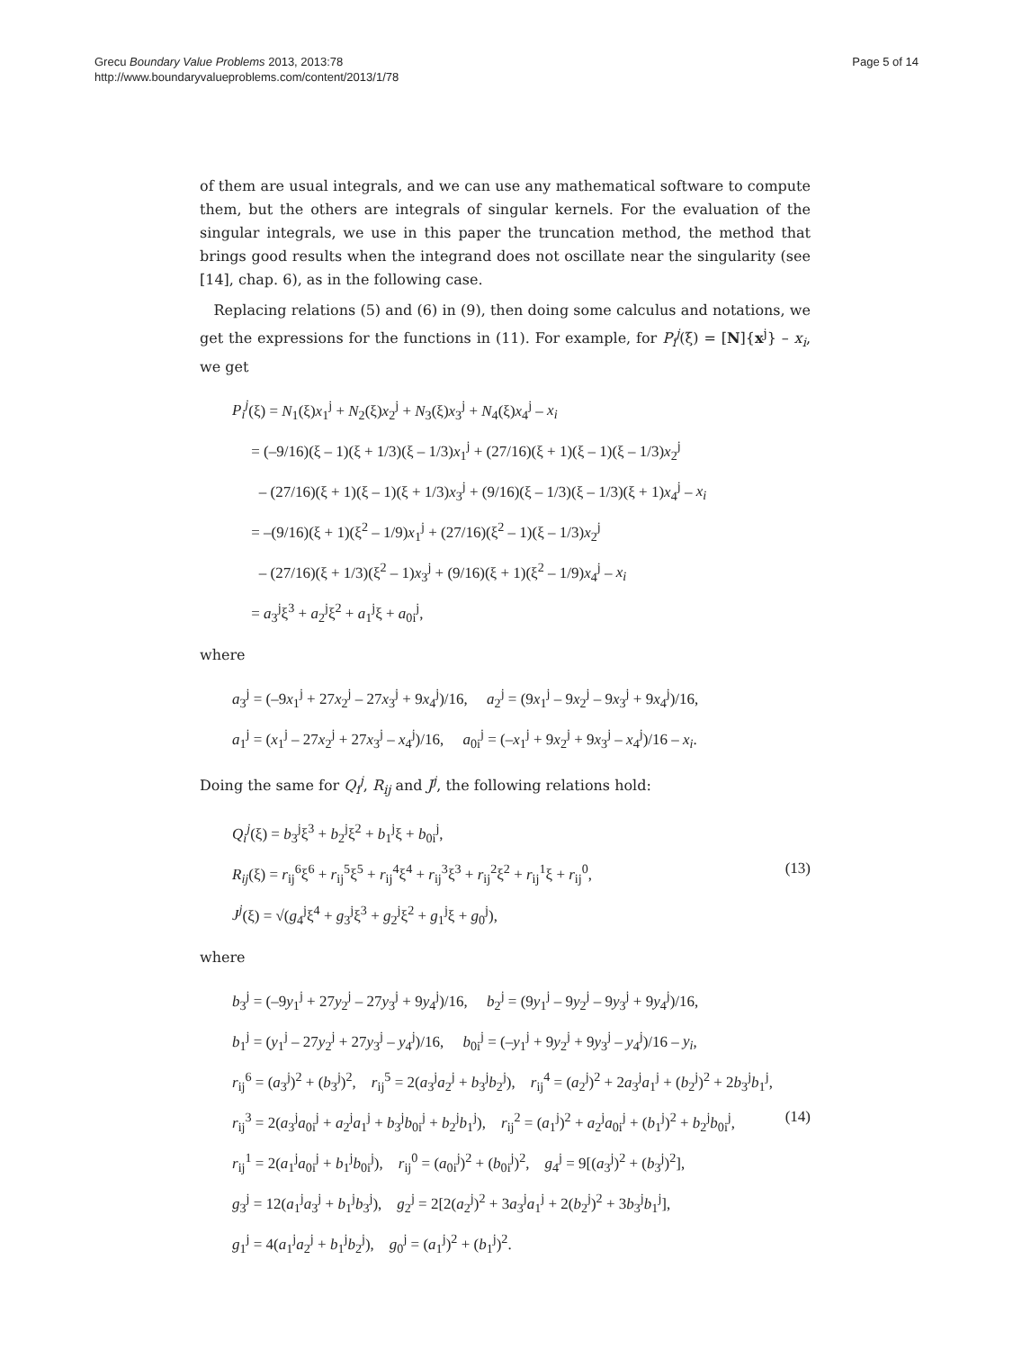Grecu Boundary Value Problems 2013, 2013:78
http://www.boundaryvalueproblems.com/content/2013/1/78
Page 5 of 14
of them are usual integrals, and we can use any mathematical software to compute them, but the others are integrals of singular kernels. For the evaluation of the singular integrals, we use in this paper the truncation method, the method that brings good results when the integrand does not oscillate near the singularity (see [14], chap. 6), as in the following case.
Replacing relations (5) and (6) in (9), then doing some calculus and notations, we get the expressions for the functions in (11). For example, for P<sub>i</sub><sup>j</sup>(ξ) = [N]{x<sup>j</sup>} – x<sub>i</sub>, we get
P<sub>i</sub><sup>j</sup>(ξ) = N<sub>1</sub>(ξ)x<sub>1</sub><sup>j</sup> + N<sub>2</sub>(ξ)x<sub>2</sub><sup>j</sup> + N<sub>3</sub>(ξ)x<sub>3</sub><sup>j</sup> + N<sub>4</sub>(ξ)x<sub>4</sub><sup>j</sup> – x<sub>i</sub>
= (–9/16)(ξ – 1)(ξ + 1/3)(ξ – 1/3)x<sub>1</sub><sup>j</sup> + (27/16)(ξ + 1)(ξ – 1)(ξ – 1/3)x<sub>2</sub><sup>j</sup>
– (27/16)(ξ + 1)(ξ – 1)(ξ + 1/3)x<sub>3</sub><sup>j</sup> + (9/16)(ξ – 1/3)(ξ – 1/3)(ξ + 1)x<sub>4</sub><sup>j</sup> – x<sub>i</sub>
= –(9/16)(ξ + 1)(ξ<sup>2</sup> – 1/9)x<sub>1</sub><sup>j</sup> + (27/16)(ξ<sup>2</sup> – 1)(ξ – 1/3)x<sub>2</sub><sup>j</sup>
– (27/16)(ξ + 1/3)(ξ<sup>2</sup> – 1)x<sub>3</sub><sup>j</sup> + (9/16)(ξ + 1)(ξ<sup>2</sup> – 1/9)x<sub>4</sub><sup>j</sup> – x<sub>i</sub>
= a<sub>3</sub><sup>j</sup>ξ<sup>3</sup> + a<sub>2</sub><sup>j</sup>ξ<sup>2</sup> + a<sub>1</sub><sup>j</sup>ξ + a<sub>0i</sub><sup>j</sup>,
where
a<sub>3</sub><sup>j</sup> = (–9x<sub>1</sub><sup>j</sup> + 27x<sub>2</sub><sup>j</sup> – 27x<sub>3</sub><sup>j</sup> + 9x<sub>4</sub><sup>j</sup>)/16, a<sub>2</sub><sup>j</sup> = (9x<sub>1</sub><sup>j</sup> – 9x<sub>2</sub><sup>j</sup> – 9x<sub>3</sub><sup>j</sup> + 9x<sub>4</sub><sup>j</sup>)/16,
a<sub>1</sub><sup>j</sup> = (x<sub>1</sub><sup>j</sup> – 27x<sub>2</sub><sup>j</sup> + 27x<sub>3</sub><sup>j</sup> – x<sub>4</sub><sup>j</sup>)/16, a<sub>0i</sub><sup>j</sup> = (–x<sub>1</sub><sup>j</sup> + 9x<sub>2</sub><sup>j</sup> + 9x<sub>3</sub><sup>j</sup> – x<sub>4</sub><sup>j</sup>)/16 – x<sub>i</sub>.
Doing the same for Q<sub>i</sub><sup>j</sup>, R<sub>ij</sub> and J<sup>j</sup>, the following relations hold:
Q<sub>i</sub><sup>j</sup>(ξ) = b<sub>3</sub><sup>j</sup>ξ<sup>3</sup> + b<sub>2</sub><sup>j</sup>ξ<sup>2</sup> + b<sub>1</sub><sup>j</sup>ξ + b<sub>0i</sub><sup>j</sup>,
R<sub>ij</sub>(ξ) = r<sub>ij</sub><sup>6</sup>ξ<sup>6</sup> + r<sub>ij</sub><sup>5</sup>ξ<sup>5</sup> + r<sub>ij</sub><sup>4</sup>ξ<sup>4</sup> + r<sub>ij</sub><sup>3</sup>ξ<sup>3</sup> + r<sub>ij</sub><sup>2</sup>ξ<sup>2</sup> + r<sub>ij</sub><sup>1</sup>ξ + r<sub>ij</sub><sup>0</sup>, (13)
J<sup>j</sup>(ξ) = √(g<sub>4</sub><sup>j</sup>ξ<sup>4</sup> + g<sub>3</sub><sup>j</sup>ξ<sup>3</sup> + g<sub>2</sub><sup>j</sup>ξ<sup>2</sup> + g<sub>1</sub><sup>j</sup>ξ + g<sub>0</sub><sup>j</sup>),
where
b<sub>3</sub><sup>j</sup> = (–9y<sub>1</sub><sup>j</sup> + 27y<sub>2</sub><sup>j</sup> – 27y<sub>3</sub><sup>j</sup> + 9y<sub>4</sub><sup>j</sup>)/16, b<sub>2</sub><sup>j</sup> = (9y<sub>1</sub><sup>j</sup> – 9y<sub>2</sub><sup>j</sup> – 9y<sub>3</sub><sup>j</sup> + 9y<sub>4</sub><sup>j</sup>)/16,
b<sub>1</sub><sup>j</sup> = (y<sub>1</sub><sup>j</sup> – 27y<sub>2</sub><sup>j</sup> + 27y<sub>3</sub><sup>j</sup> – y<sub>4</sub><sup>j</sup>)/16, b<sub>0i</sub><sup>j</sup> = (–y<sub>1</sub><sup>j</sup> + 9y<sub>2</sub><sup>j</sup> + 9y<sub>3</sub><sup>j</sup> – y<sub>4</sub><sup>j</sup>)/16 – y<sub>i</sub>,
r<sub>ij</sub><sup>6</sup> = (a<sub>3</sub><sup>j</sup>)<sup>2</sup> + (b<sub>3</sub><sup>j</sup>)<sup>2</sup>, r<sub>ij</sub><sup>5</sup> = 2(a<sub>3</sub><sup>j</sup>a<sub>2</sub><sup>j</sup> + b<sub>3</sub><sup>j</sup>b<sub>2</sub><sup>j</sup>), r<sub>ij</sub><sup>4</sup> = (a<sub>2</sub><sup>j</sup>)<sup>2</sup> + 2a<sub>3</sub><sup>j</sup>a<sub>1</sub><sup>j</sup> + (b<sub>2</sub><sup>j</sup>)<sup>2</sup> + 2b<sub>3</sub><sup>j</sup>b<sub>1</sub><sup>j</sup>,
r<sub>ij</sub><sup>3</sup> = 2(a<sub>3</sub><sup>j</sup>a<sub>0i</sub><sup>j</sup> + a<sub>2</sub><sup>j</sup>a<sub>1</sub><sup>j</sup> + b<sub>3</sub><sup>j</sup>b<sub>0i</sub><sup>j</sup> + b<sub>2</sub><sup>j</sup>b<sub>1</sub><sup>j</sup>), r<sub>ij</sub><sup>2</sup> = (a<sub>1</sub><sup>j</sup>)<sup>2</sup> + a<sub>2</sub><sup>j</sup>a<sub>0i</sub><sup>j</sup> + (b<sub>1</sub><sup>j</sup>)<sup>2</sup> + b<sub>2</sub><sup>j</sup>b<sub>0i</sub><sup>j</sup>, (14)
r<sub>ij</sub><sup>1</sup> = 2(a<sub>1</sub><sup>j</sup>a<sub>0i</sub><sup>j</sup> + b<sub>1</sub><sup>j</sup>b<sub>0i</sub><sup>j</sup>), r<sub>ij</sub><sup>0</sup> = (a<sub>0i</sub><sup>j</sup>)<sup>2</sup> + (b<sub>0i</sub><sup>j</sup>)<sup>2</sup>, g<sub>4</sub><sup>j</sup> = 9[(a<sub>3</sub><sup>j</sup>)<sup>2</sup> + (b<sub>3</sub><sup>j</sup>)<sup>2</sup>],
g<sub>3</sub><sup>j</sup> = 12(a<sub>1</sub><sup>j</sup>a<sub>3</sub><sup>j</sup> + b<sub>1</sub><sup>j</sup>b<sub>3</sub><sup>j</sup>), g<sub>2</sub><sup>j</sup> = 2[2(a<sub>2</sub><sup>j</sup>)<sup>2</sup> + 3a<sub>3</sub><sup>j</sup>a<sub>1</sub><sup>j</sup> + 2(b<sub>2</sub><sup>j</sup>)<sup>2</sup> + 3b<sub>3</sub><sup>j</sup>b<sub>1</sub><sup>j</sup>],
g<sub>1</sub><sup>j</sup> = 4(a<sub>1</sub><sup>j</sup>a<sub>2</sub><sup>j</sup> + b<sub>1</sub><sup>j</sup>b<sub>2</sub><sup>j</sup>), g<sub>0</sub><sup>j</sup> = (a<sub>1</sub><sup>j</sup>)<sup>2</sup> + (b<sub>1</sub><sup>j</sup>)<sup>2</sup>.